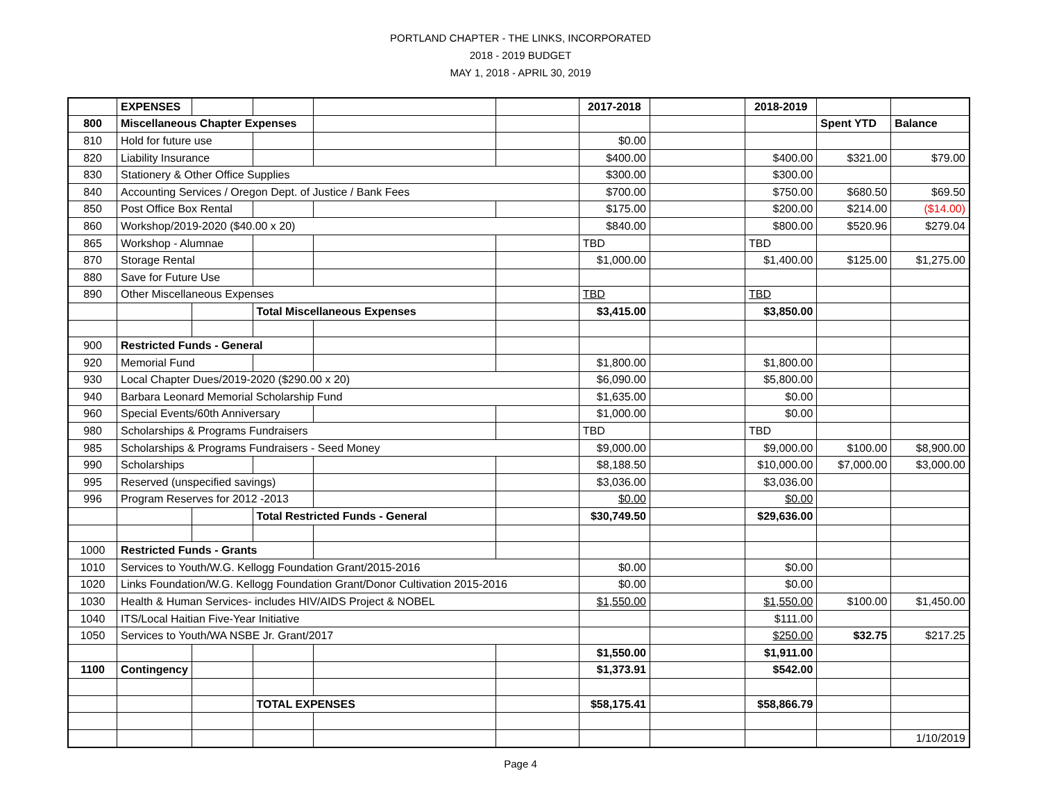PORTLAND CHAPTER - THE LINKS, INCORPORATED
2018 - 2019 BUDGET
MAY 1, 2018 - APRIL 30, 2019
| | EXPENSES | | | | | 2017-2018 | | 2018-2019 | | |
| 800 | Miscellaneous Chapter Expenses | | | | | | | | Spent YTD | Balance |
| 810 | Hold for future use | | | | | $0.00 | | | | |
| 820 | Liability Insurance | | | | | $400.00 | | $400.00 | $321.00 | $79.00 |
| 830 | Stationery & Other Office Supplies | | | | | $300.00 | | $300.00 | | |
| 840 | Accounting Services / Oregon Dept. of Justice / Bank Fees | | | | | $700.00 | | $750.00 | $680.50 | $69.50 |
| 850 | Post Office Box Rental | | | | | $175.00 | | $200.00 | $214.00 | ($14.00) |
| 860 | Workshop/2019-2020 ($40.00 x 20) | | | | | $840.00 | | $800.00 | $520.96 | $279.04 |
| 865 | Workshop - Alumnae | | | | | TBD | | TBD | | |
| 870 | Storage Rental | | | | | $1,000.00 | | $1,400.00 | $125.00 | $1,275.00 |
| 880 | Save for Future Use | | | | | | | | | |
| 890 | Other Miscellaneous Expenses | | | | | TBD | | TBD | | |
| | | | Total Miscellaneous Expenses | | | $3,415.00 | | $3,850.00 | | |
| 900 | Restricted Funds - General | | | | | | | | | |
| 920 | Memorial Fund | | | | | $1,800.00 | | $1,800.00 | | |
| 930 | Local Chapter Dues/2019-2020 ($290.00 x 20) | | | | | $6,090.00 | | $5,800.00 | | |
| 940 | Barbara Leonard Memorial Scholarship Fund | | | | | $1,635.00 | | $0.00 | | |
| 960 | Special Events/60th Anniversary | | | | | $1,000.00 | | $0.00 | | |
| 980 | Scholarships & Programs Fundraisers | | | | | TBD | | TBD | | |
| 985 | Scholarships & Programs Fundraisers - Seed Money | | | | | $9,000.00 | | $9,000.00 | $100.00 | $8,900.00 |
| 990 | Scholarships | | | | | $8,188.50 | | $10,000.00 | $7,000.00 | $3,000.00 |
| 995 | Reserved (unspecified savings) | | | | | $3,036.00 | | $3,036.00 | | |
| 996 | Program Reserves for 2012 -2013 | | | | | $0.00 | | $0.00 | | |
| | | | Total Restricted Funds - General | | | $30,749.50 | | $29,636.00 | | |
| 1000 | Restricted Funds - Grants | | | | | | | | | |
| 1010 | Services to Youth/W.G. Kellogg Foundation Grant/2015-2016 | | | | | $0.00 | | $0.00 | | |
| 1020 | Links Foundation/W.G. Kellogg Foundation Grant/Donor Cultivation 2015-2016 | | | | | $0.00 | | $0.00 | | |
| 1030 | Health & Human Services- includes HIV/AIDS Project & NOBEL | | | | | $1,550.00 | | $1,550.00 | $100.00 | $1,450.00 |
| 1040 | ITS/Local Haitian Five-Year Initiative | | | | | | | $111.00 | | |
| 1050 | Services to Youth/WA NSBE Jr. Grant/2017 | | | | | | | $250.00 | $32.75 | $217.25 |
| | | | | | | $1,550.00 | | $1,911.00 | | |
| 1100 | Contingency | | | | | $1,373.91 | | $542.00 | | |
| | | | TOTAL EXPENSES | | | $58,175.41 | | $58,866.79 | | |
| | | | | | | | | | | 1/10/2019 |
Page 4